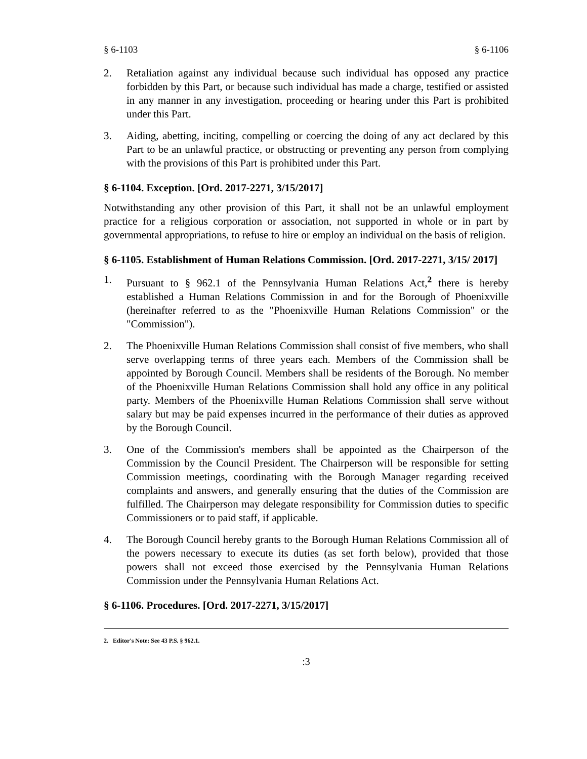§ 6-1103 § 6-1106
2. Retaliation against any individual because such individual has opposed any practice forbidden by this Part, or because such individual has made a charge, testified or assisted in any manner in any investigation, proceeding or hearing under this Part is prohibited under this Part.
3. Aiding, abetting, inciting, compelling or coercing the doing of any act declared by this Part to be an unlawful practice, or obstructing or preventing any person from complying with the provisions of this Part is prohibited under this Part.
§ 6-1104. Exception. [Ord. 2017-2271, 3/15/2017]
Notwithstanding any other provision of this Part, it shall not be an unlawful employment practice for a religious corporation or association, not supported in whole or in part by governmental appropriations, to refuse to hire or employ an individual on the basis of religion.
§ 6-1105. Establishment of Human Relations Commission. [Ord. 2017-2271, 3/15/ 2017]
1. Pursuant to § 962.1 of the Pennsylvania Human Relations Act,<sup>2</sup> there is hereby established a Human Relations Commission in and for the Borough of Phoenixville (hereinafter referred to as the "Phoenixville Human Relations Commission" or the "Commission").
2. The Phoenixville Human Relations Commission shall consist of five members, who shall serve overlapping terms of three years each. Members of the Commission shall be appointed by Borough Council. Members shall be residents of the Borough. No member of the Phoenixville Human Relations Commission shall hold any office in any political party. Members of the Phoenixville Human Relations Commission shall serve without salary but may be paid expenses incurred in the performance of their duties as approved by the Borough Council.
3. One of the Commission's members shall be appointed as the Chairperson of the Commission by the Council President. The Chairperson will be responsible for setting Commission meetings, coordinating with the Borough Manager regarding received complaints and answers, and generally ensuring that the duties of the Commission are fulfilled. The Chairperson may delegate responsibility for Commission duties to specific Commissioners or to paid staff, if applicable.
4. The Borough Council hereby grants to the Borough Human Relations Commission all of the powers necessary to execute its duties (as set forth below), provided that those powers shall not exceed those exercised by the Pennsylvania Human Relations Commission under the Pennsylvania Human Relations Act.
§ 6-1106. Procedures. [Ord. 2017-2271, 3/15/2017]
2. Editor's Note: See 43 P.S. § 962.1.
:3